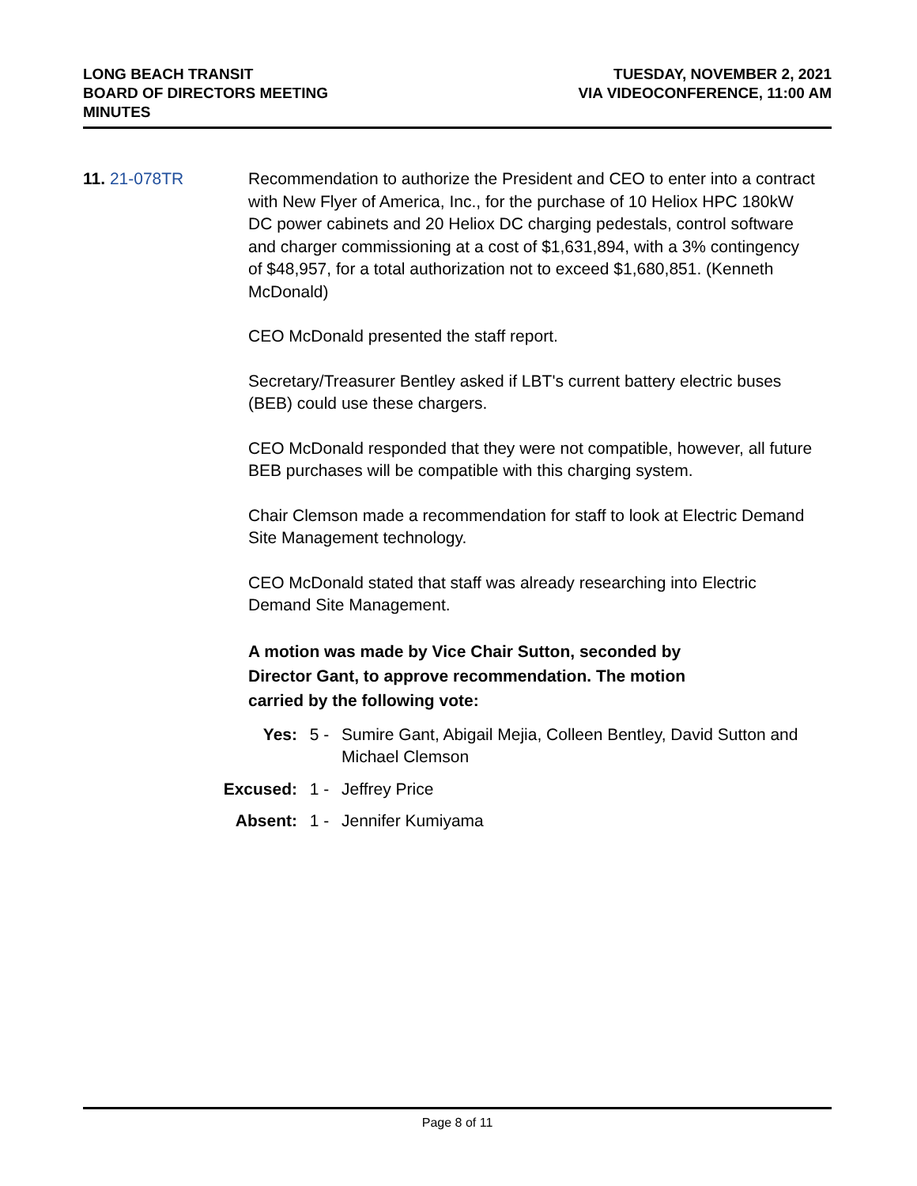LONG BEACH TRANSIT
BOARD OF DIRECTORS MEETING
MINUTES
TUESDAY, NOVEMBER 2, 2021
VIA VIDEOCONFERENCE, 11:00 AM
11. 21-078TR Recommendation to authorize the President and CEO to enter into a contract with New Flyer of America, Inc., for the purchase of 10 Heliox HPC 180kW DC power cabinets and 20 Heliox DC charging pedestals, control software and charger commissioning at a cost of $1,631,894, with a 3% contingency of $48,957, for a total authorization not to exceed $1,680,851. (Kenneth McDonald)
CEO McDonald presented the staff report.
Secretary/Treasurer Bentley asked if LBT's current battery electric buses (BEB) could use these chargers.
CEO McDonald responded that they were not compatible, however, all future BEB purchases will be compatible with this charging system.
Chair Clemson made a recommendation for staff to look at Electric Demand Site Management technology.
CEO McDonald stated that staff was already researching into Electric Demand Site Management.
A motion was made by Vice Chair Sutton, seconded by Director Gant, to approve recommendation. The motion carried by the following vote:
Yes: 5 - Sumire Gant, Abigail Mejia, Colleen Bentley, David Sutton and Michael Clemson
Excused:
1 - Jeffrey Price
Absent: 1 - Jennifer Kumiyama
Page 8 of 11